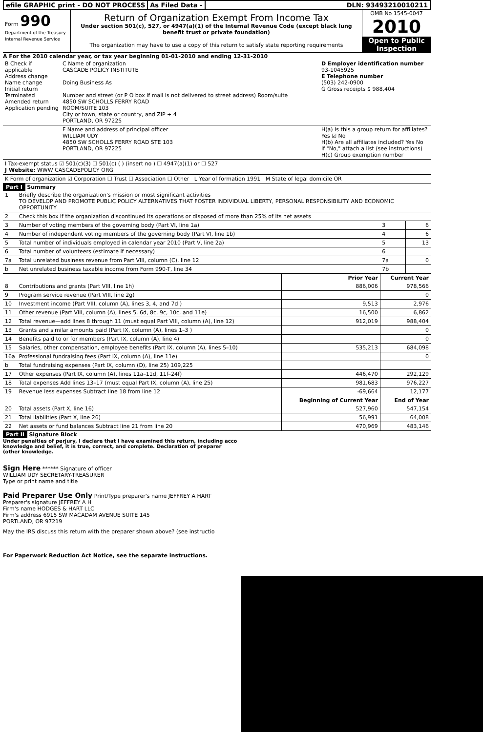efile GRAPHIC print - DO NOT PROCESS
As Filed Data - DLN: 93493210010211
Form 990
Department of the Treasury
Internal Revenue Service
Return of Organization Exempt From Income Tax
Under section 501(c), 527, or 4947(a)(1) of the Internal Revenue Code (except black lung benefit trust or private foundation)
The organization may have to use a copy of this return to satisfy state reporting requirements
OMB No 1545-0047
2010
Open to Public Inspection
A For the 2010 calendar year, or tax year beginning 01-01-2010 and ending 12-31-2010
| B Check if applicable Address change Name change Initial return Terminated Amended return Application pending | C Name of organization CASCADE POLICY INSTITUTE Doing Business As Number and street (or P O box if mail is not delivered to street address) Room/suite 4850 SW SCHOLLS FERRY ROAD ROOM/SUITE 103 City or town, state or country, and ZIP + 4 PORTLAND, OR 97225 | D Employer identification number 93-1045925 E Telephone number (503) 242-0900 G Gross receipts $ 988,404 |
| | F Name and address of principal officer WILLIAM UDY 4850 SW SCHOLLS FERRY ROAD STE 103 PORTLAND, OR 97225 | H(a) Is this a group return for affiliates? Yes ☑ No H(b) Are all affiliates included? Yes No If "No," attach a list (see instructions) H(c) Group exemption number |
| I Tax-exempt status ☑ 501(c)(3) ☐ 501(c) ( ) (insert no ) ☐ 4947(a)(1) or ☐ 527 J Website: WWW CASCADEPOLICY ORG | | |
| K Form of organization ☑ Corporation ☐ Trust ☐ Association ☐ Other L Year of formation 1991 M State of legal domicile OR | | |
Part I Summary
| 1 | Briefly describe the organization's mission or most significant activities TO DEVELOP AND PROMOTE PUBLIC POLICY ALTERNATIVES THAT FOSTER INDIVIDUAL LIBERTY, PERSONAL RESPONSIBILITY AND ECONOMIC OPPORTUNITY | | | |
| 2 | Check this box if the organization discontinued its operations or disposed of more than 25% of its net assets | | | |
| 3 | Number of voting members of the governing body (Part VI, line 1a) | | 3 | 6 |
| 4 | Number of independent voting members of the governing body (Part VI, line 1b) | | 4 | 6 |
| 5 | Total number of individuals employed in calendar year 2010 (Part V, line 2a) | | 5 | 13 |
| 6 | Total number of volunteers (estimate if necessary) | | 6 | |
| 7a | Total unrelated business revenue from Part VIII, column (C), line 12 | | 7a | 0 |
| b | Net unrelated business taxable income from Form 990-T, line 34 | | 7b | |
| | | Prior Year | Current Year | |
| 8 | Contributions and grants (Part VIII, line 1h) | 886,006 | 978,566 | |
| 9 | Program service revenue (Part VIII, line 2g) | | 0 | |
| 10 | Investment income (Part VIII, column (A), lines 3, 4, and 7d ) | 9,513 | 2,976 | |
| 11 | Other revenue (Part VIII, column (A), lines 5, 6d, 8c, 9c, 10c, and 11e) | 16,500 | 6,862 | |
| 12 | Total revenue—add lines 8 through 11 (must equal Part VIII, column (A), line 12) | 912,019 | 988,404 | |
| 13 | Grants and similar amounts paid (Part IX, column (A), lines 1–3 ) | | 0 | |
| 14 | Benefits paid to or for members (Part IX, column (A), line 4) | | 0 | |
| 15 | Salaries, other compensation, employee benefits (Part IX, column (A), lines 5–10) | 535,213 | 684,098 | |
| 16a | Professional fundraising fees (Part IX, column (A), line 11e) | | 0 | |
| b | Total fundraising expenses (Part IX, column (D), line 25) 109,225 | | | |
| 17 | Other expenses (Part IX, column (A), lines 11a–11d, 11f–24f) | 446,470 | 292,129 | |
| 18 | Total expenses Add lines 13–17 (must equal Part IX, column (A), line 25) | 981,683 | 976,227 | |
| 19 | Revenue less expenses Subtract line 18 from line 12 | -69,664 | 12,177 | |
| | | Beginning of Current Year | End of Year | |
| 20 | Total assets (Part X, line 16) | 527,960 | 547,154 | |
| 21 | Total liabilities (Part X, line 26) | 56,991 | 64,008 | |
| 22 | Net assets or fund balances Subtract line 21 from line 20 | 470,969 | 483,146 | |
Part II Signature Block
Under penalties of perjury, I declare that I have examined this return, including acco knowledge and belief, it is true, correct, and complete. Declaration of preparer (other knowledge.
Sign Here ****** Signature of officer
WILLIAM UDY SECRETARY-TREASURER
Type or print name and title
Paid Preparer Use Only Print/Type preparer's name JEFFREY A HART Preparer's signature JEFFREY A H
Firm's name HODGES & HART LLC
Firm's address 6915 SW MACADAM AVENUE SUITE 145
PORTLAND, OR 97219
May the IRS discuss this return with the preparer shown above? (see instructio
For Paperwork Reduction Act Notice, see the separate instructions.